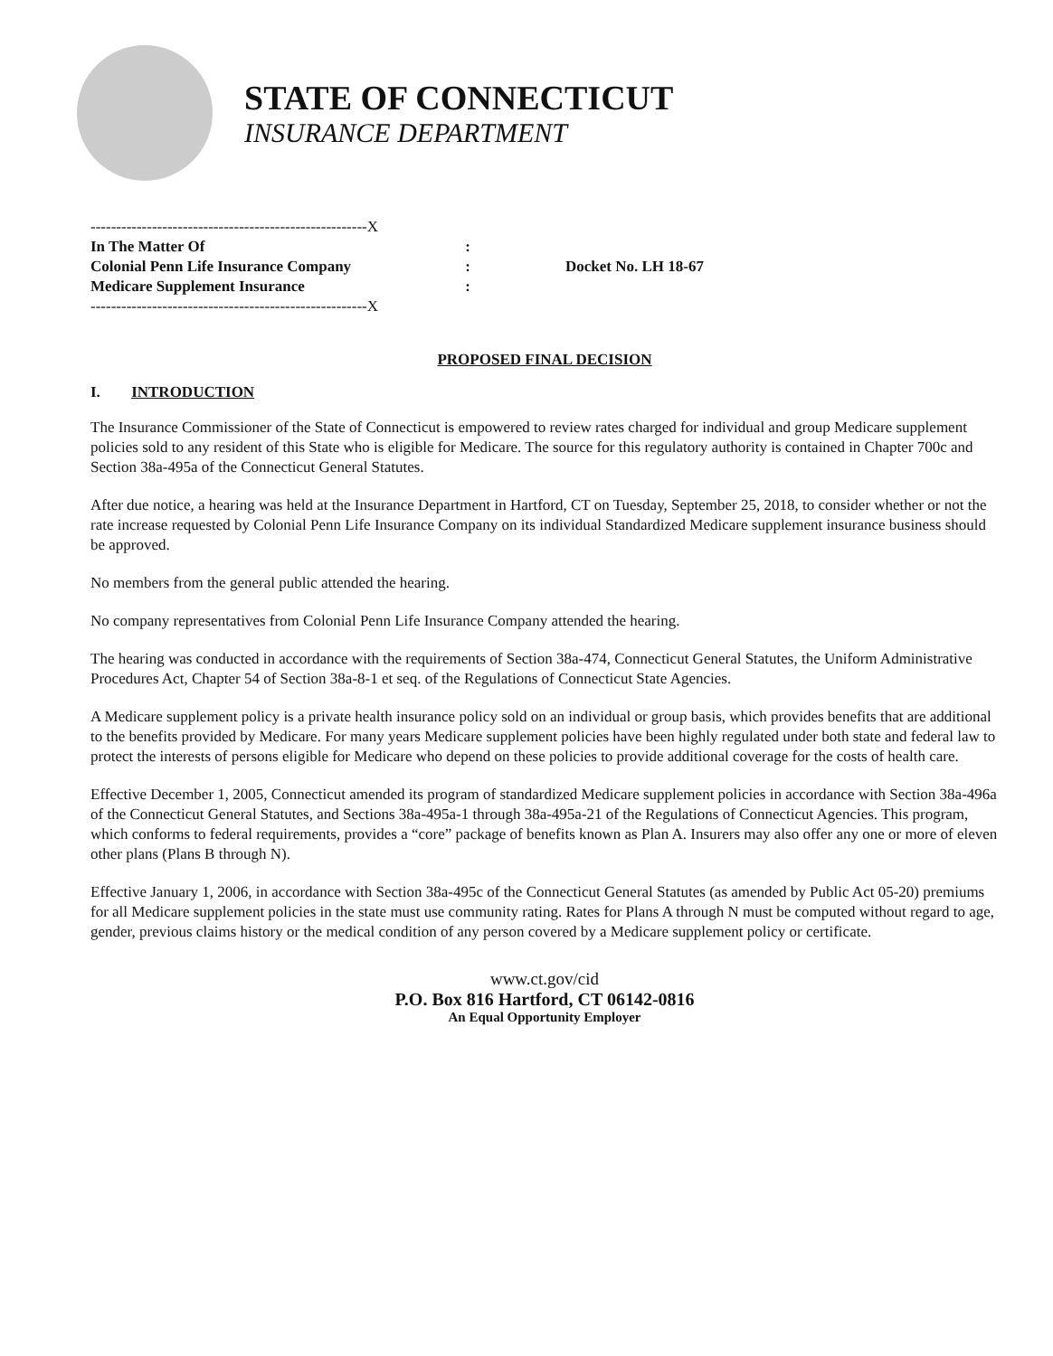STATE OF CONNECTICUT
INSURANCE DEPARTMENT
------------------------------------------------------X
In The Matter Of:
Colonial Penn Life Insurance Company:
Medicare Supplement Insurance:
------------------------------------------------------X
Docket No. LH 18-67
PROPOSED FINAL DECISION
I. INTRODUCTION
The Insurance Commissioner of the State of Connecticut is empowered to review rates charged for individual and group Medicare supplement policies sold to any resident of this State who is eligible for Medicare. The source for this regulatory authority is contained in Chapter 700c and Section 38a-495a of the Connecticut General Statutes.
After due notice, a hearing was held at the Insurance Department in Hartford, CT on Tuesday, September 25, 2018, to consider whether or not the rate increase requested by Colonial Penn Life Insurance Company on its individual Standardized Medicare supplement insurance business should be approved.
No members from the general public attended the hearing.
No company representatives from Colonial Penn Life Insurance Company attended the hearing.
The hearing was conducted in accordance with the requirements of Section 38a-474, Connecticut General Statutes, the Uniform Administrative Procedures Act, Chapter 54 of Section 38a-8-1 et seq. of the Regulations of Connecticut State Agencies.
A Medicare supplement policy is a private health insurance policy sold on an individual or group basis, which provides benefits that are additional to the benefits provided by Medicare. For many years Medicare supplement policies have been highly regulated under both state and federal law to protect the interests of persons eligible for Medicare who depend on these policies to provide additional coverage for the costs of health care.
Effective December 1, 2005, Connecticut amended its program of standardized Medicare supplement policies in accordance with Section 38a-496a of the Connecticut General Statutes, and Sections 38a-495a-1 through 38a-495a-21 of the Regulations of Connecticut Agencies. This program, which conforms to federal requirements, provides a “core” package of benefits known as Plan A. Insurers may also offer any one or more of eleven other plans (Plans B through N).
Effective January 1, 2006, in accordance with Section 38a-495c of the Connecticut General Statutes (as amended by Public Act 05-20) premiums for all Medicare supplement policies in the state must use community rating. Rates for Plans A through N must be computed without regard to age, gender, previous claims history or the medical condition of any person covered by a Medicare supplement policy or certificate.
www.ct.gov/cid
P.O. Box 816 Hartford, CT 06142-0816
An Equal Opportunity Employer